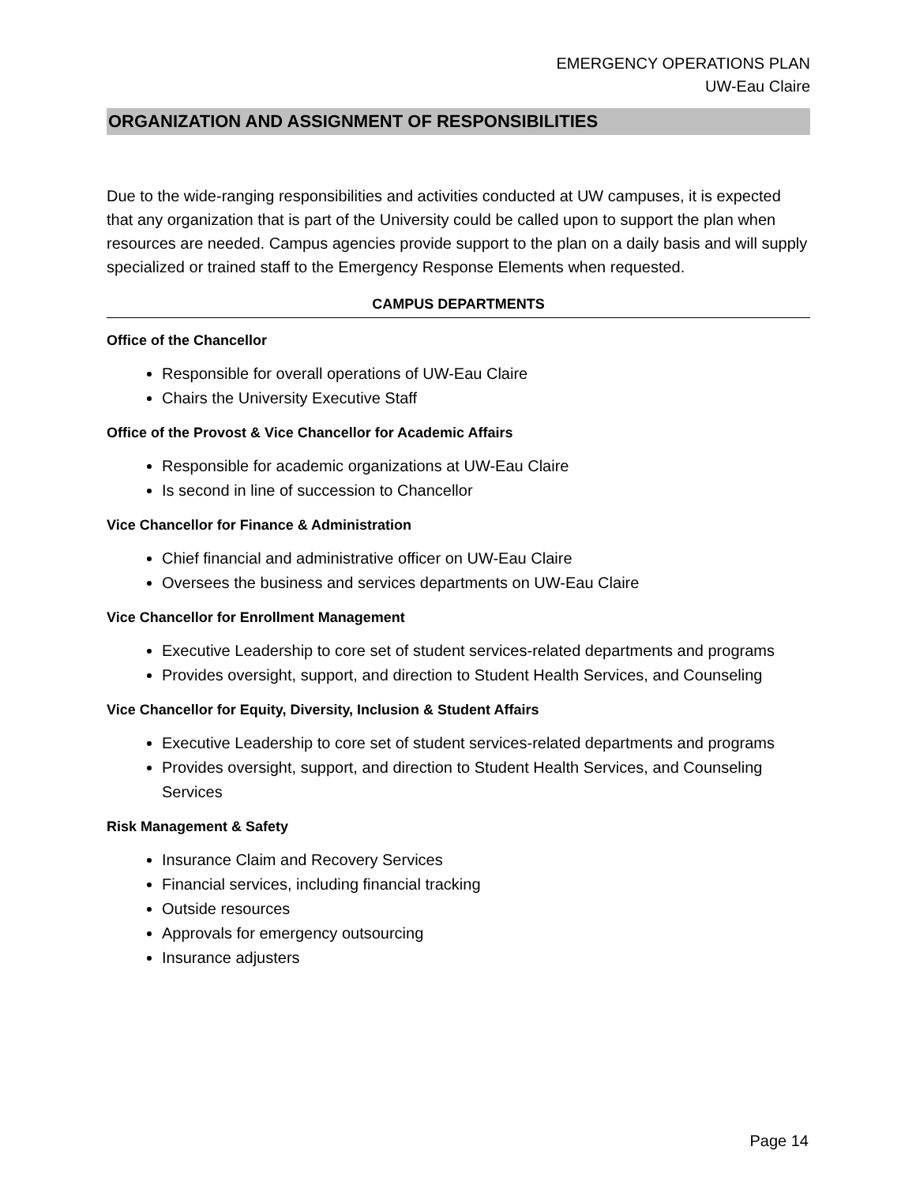EMERGENCY OPERATIONS PLAN
UW-Eau Claire
ORGANIZATION AND ASSIGNMENT OF RESPONSIBILITIES
Due to the wide-ranging responsibilities and activities conducted at UW campuses, it is expected that any organization that is part of the University could be called upon to support the plan when resources are needed. Campus agencies provide support to the plan on a daily basis and will supply specialized or trained staff to the Emergency Response Elements when requested.
CAMPUS DEPARTMENTS
Office of the Chancellor
Responsible for overall operations of UW-Eau Claire
Chairs the University Executive Staff
Office of the Provost & Vice Chancellor for Academic Affairs
Responsible for academic organizations at UW-Eau Claire
Is second in line of succession to Chancellor
Vice Chancellor for Finance & Administration
Chief financial and administrative officer on UW-Eau Claire
Oversees the business and services departments on UW-Eau Claire
Vice Chancellor for Enrollment Management
Executive Leadership to core set of student services-related departments and programs
Provides oversight, support, and direction to Student Health Services, and Counseling
Vice Chancellor for Equity, Diversity, Inclusion & Student Affairs
Executive Leadership to core set of student services-related departments and programs
Provides oversight, support, and direction to Student Health Services, and Counseling Services
Risk Management & Safety
Insurance Claim and Recovery Services
Financial services, including financial tracking
Outside resources
Approvals for emergency outsourcing
Insurance adjusters
Page 14